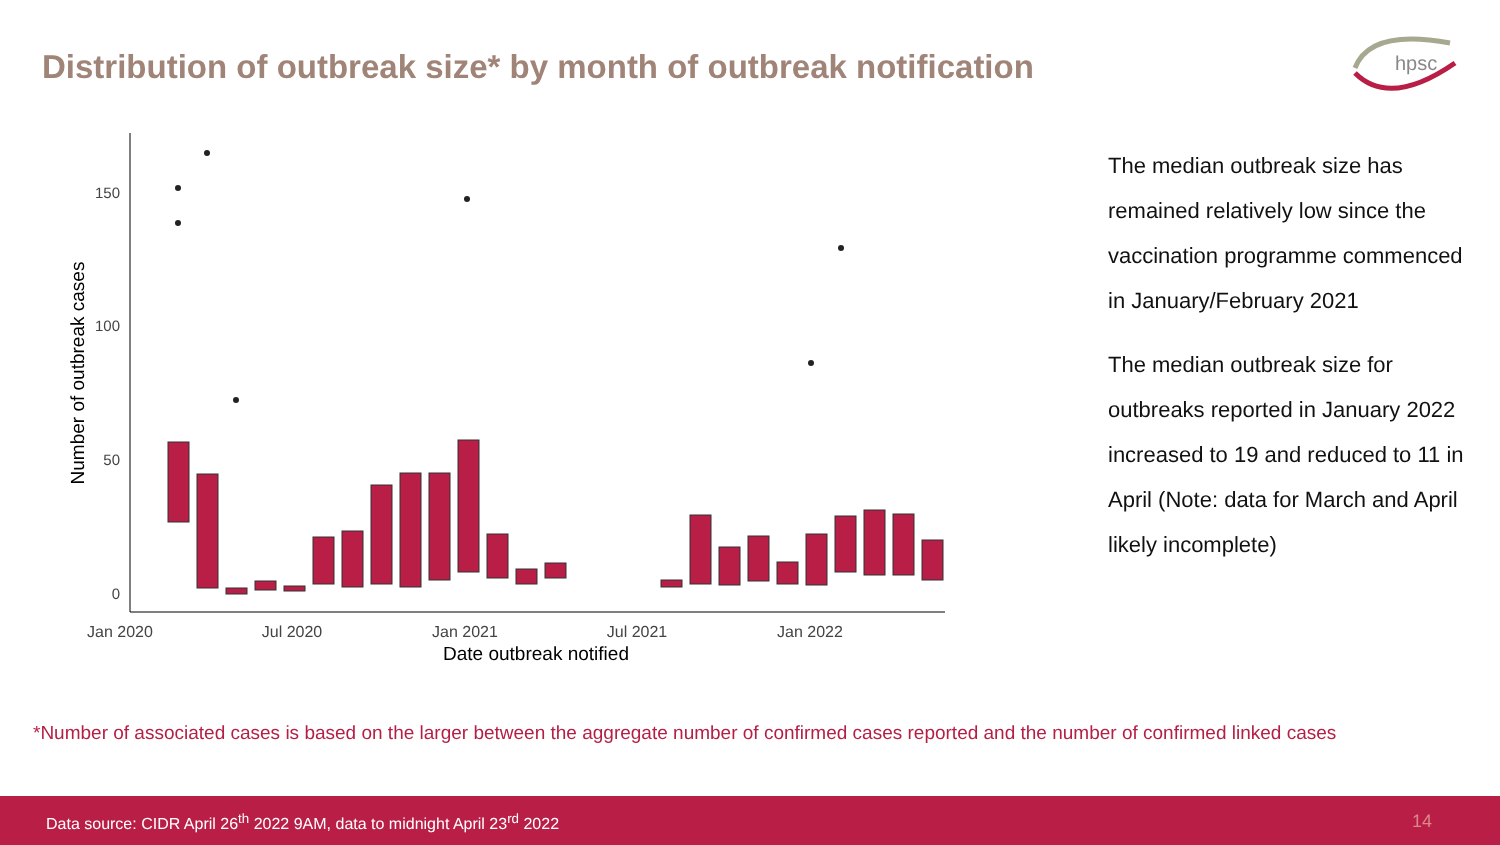Distribution of outbreak size* by month of outbreak notification
hpsc
150
100
50
0
Jan 2020
Jul 2020
Jan 2021
Jul 2021
Jan 2022
Date outbreak notified
Number of outbreak cases
The median outbreak size has remained relatively low since the vaccination programme commenced in January/February 2021
The median outbreak size for outbreaks reported in January 2022 increased to 19 and reduced to 11 in April (Note: data for March and April likely incomplete)
*Number of associated cases is based on the larger between the aggregate number of confirmed cases reported and the number of confirmed linked cases
Data source: CIDR April 26<sup>th</sup> 2022 9AM, data to midnight April 23<sup>rd</sup> 2022 14